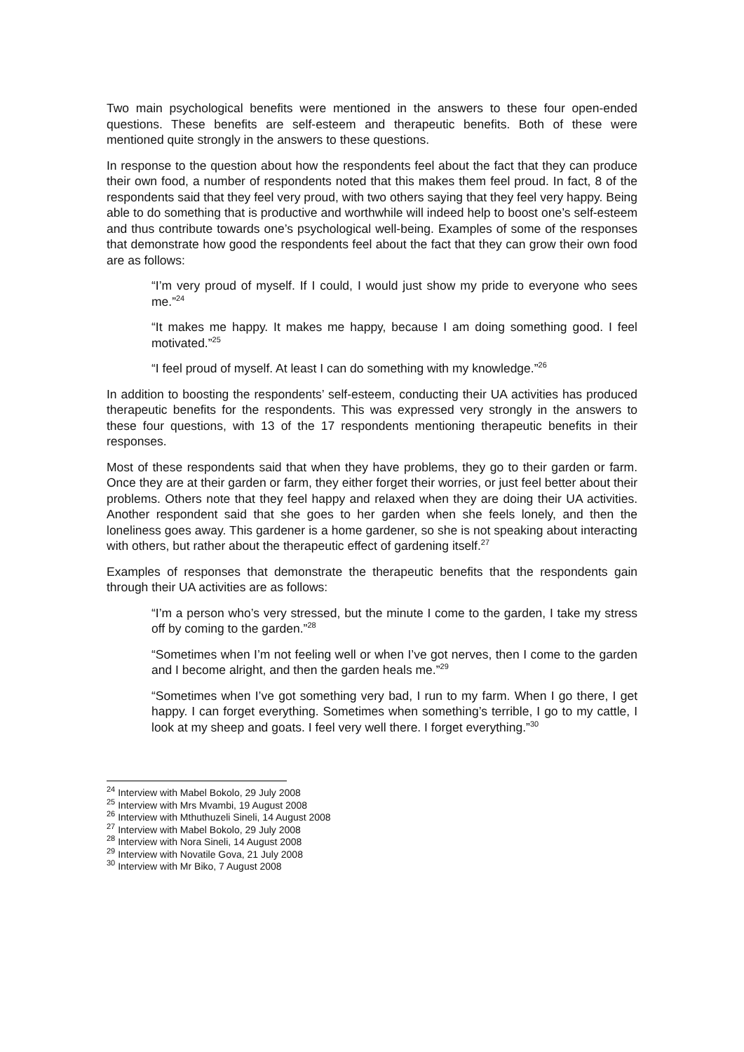Two main psychological benefits were mentioned in the answers to these four open-ended questions. These benefits are self-esteem and therapeutic benefits. Both of these were mentioned quite strongly in the answers to these questions.
In response to the question about how the respondents feel about the fact that they can produce their own food, a number of respondents noted that this makes them feel proud. In fact, 8 of the respondents said that they feel very proud, with two others saying that they feel very happy. Being able to do something that is productive and worthwhile will indeed help to boost one’s self-esteem and thus contribute towards one’s psychological well-being. Examples of some of the responses that demonstrate how good the respondents feel about the fact that they can grow their own food are as follows:
“I’m very proud of myself. If I could, I would just show my pride to everyone who sees me.”<sup>24</sup>
“It makes me happy. It makes me happy, because I am doing something good. I feel motivated.”<sup>25</sup>
“I feel proud of myself. At least I can do something with my knowledge.”<sup>26</sup>
In addition to boosting the respondents’ self-esteem, conducting their UA activities has produced therapeutic benefits for the respondents. This was expressed very strongly in the answers to these four questions, with 13 of the 17 respondents mentioning therapeutic benefits in their responses.
Most of these respondents said that when they have problems, they go to their garden or farm. Once they are at their garden or farm, they either forget their worries, or just feel better about their problems. Others note that they feel happy and relaxed when they are doing their UA activities. Another respondent said that she goes to her garden when she feels lonely, and then the loneliness goes away. This gardener is a home gardener, so she is not speaking about interacting with others, but rather about the therapeutic effect of gardening itself.<sup>27</sup>
Examples of responses that demonstrate the therapeutic benefits that the respondents gain through their UA activities are as follows:
“I’m a person who’s very stressed, but the minute I come to the garden, I take my stress off by coming to the garden.”<sup>28</sup>
“Sometimes when I’m not feeling well or when I’ve got nerves, then I come to the garden and I become alright, and then the garden heals me.”<sup>29</sup>
“Sometimes when I’ve got something very bad, I run to my farm. When I go there, I get happy. I can forget everything. Sometimes when something’s terrible, I go to my cattle, I look at my sheep and goats. I feel very well there. I forget everything.”<sup>30</sup>
<sup>24</sup> Interview with Mabel Bokolo, 29 July 2008
<sup>25</sup> Interview with Mrs Mvambi, 19 August 2008
<sup>26</sup> Interview with Mthuthuzeli Sineli, 14 August 2008
<sup>27</sup> Interview with Mabel Bokolo, 29 July 2008
<sup>28</sup> Interview with Nora Sineli, 14 August 2008
<sup>29</sup> Interview with Novatile Gova, 21 July 2008
<sup>30</sup> Interview with Mr Biko, 7 August 2008